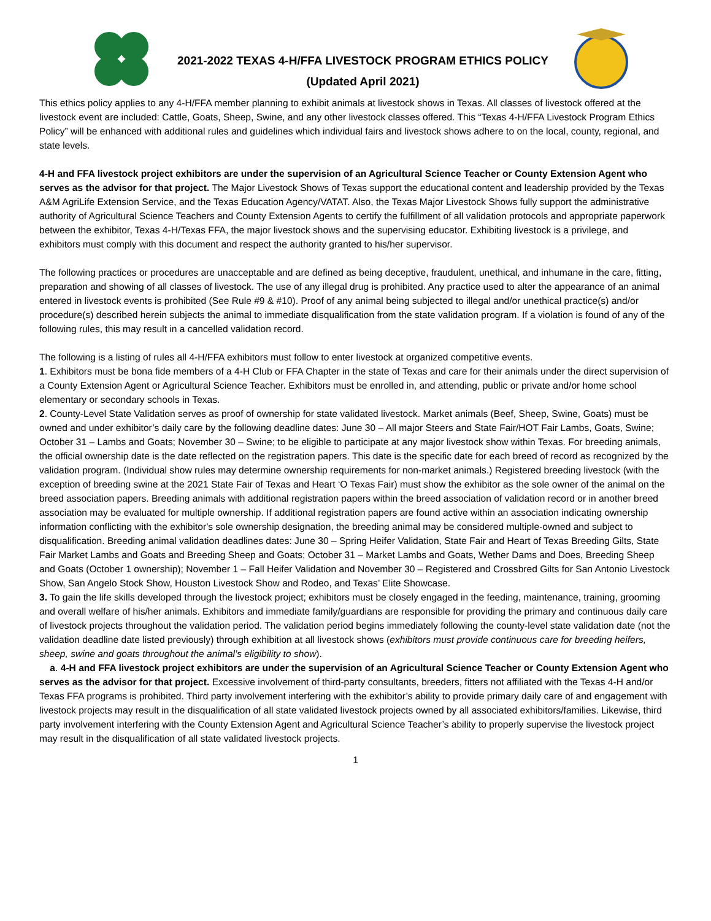2021-2022 TEXAS 4-H/FFA LIVESTOCK PROGRAM ETHICS POLICY
(Updated April 2021)
This ethics policy applies to any 4-H/FFA member planning to exhibit animals at livestock shows in Texas. All classes of livestock offered at the livestock event are included: Cattle, Goats, Sheep, Swine, and any other livestock classes offered. This “Texas 4-H/FFA Livestock Program Ethics Policy” will be enhanced with additional rules and guidelines which individual fairs and livestock shows adhere to on the local, county, regional, and state levels.
4-H and FFA livestock project exhibitors are under the supervision of an Agricultural Science Teacher or County Extension Agent who serves as the advisor for that project. The Major Livestock Shows of Texas support the educational content and leadership provided by the Texas A&M AgriLife Extension Service, and the Texas Education Agency/VATAT. Also, the Texas Major Livestock Shows fully support the administrative authority of Agricultural Science Teachers and County Extension Agents to certify the fulfillment of all validation protocols and appropriate paperwork between the exhibitor, Texas 4-H/Texas FFA, the major livestock shows and the supervising educator. Exhibiting livestock is a privilege, and exhibitors must comply with this document and respect the authority granted to his/her supervisor.
The following practices or procedures are unacceptable and are defined as being deceptive, fraudulent, unethical, and inhumane in the care, fitting, preparation and showing of all classes of livestock. The use of any illegal drug is prohibited. Any practice used to alter the appearance of an animal entered in livestock events is prohibited (See Rule #9 & #10). Proof of any animal being subjected to illegal and/or unethical practice(s) and/or procedure(s) described herein subjects the animal to immediate disqualification from the state validation program. If a violation is found of any of the following rules, this may result in a cancelled validation record.
The following is a listing of rules all 4-H/FFA exhibitors must follow to enter livestock at organized competitive events.
1. Exhibitors must be bona fide members of a 4-H Club or FFA Chapter in the state of Texas and care for their animals under the direct supervision of a County Extension Agent or Agricultural Science Teacher. Exhibitors must be enrolled in, and attending, public or private and/or home school elementary or secondary schools in Texas.
2. County-Level State Validation serves as proof of ownership for state validated livestock. Market animals (Beef, Sheep, Swine, Goats) must be owned and under exhibitor’s daily care by the following deadline dates: June 30 – All major Steers and State Fair/HOT Fair Lambs, Goats, Swine; October 31 – Lambs and Goats; November 30 – Swine; to be eligible to participate at any major livestock show within Texas. For breeding animals, the official ownership date is the date reflected on the registration papers. This date is the specific date for each breed of record as recognized by the validation program. (Individual show rules may determine ownership requirements for non-market animals.) Registered breeding livestock (with the exception of breeding swine at the 2021 State Fair of Texas and Heart ‘O Texas Fair) must show the exhibitor as the sole owner of the animal on the breed association papers. Breeding animals with additional registration papers within the breed association of validation record or in another breed association may be evaluated for multiple ownership. If additional registration papers are found active within an association indicating ownership information conflicting with the exhibitor's sole ownership designation, the breeding animal may be considered multiple-owned and subject to disqualification. Breeding animal validation deadlines dates: June 30 – Spring Heifer Validation, State Fair and Heart of Texas Breeding Gilts, State Fair Market Lambs and Goats and Breeding Sheep and Goats; October 31 – Market Lambs and Goats, Wether Dams and Does, Breeding Sheep and Goats (October 1 ownership); November 1 – Fall Heifer Validation and November 30 – Registered and Crossbred Gilts for San Antonio Livestock Show, San Angelo Stock Show, Houston Livestock Show and Rodeo, and Texas’ Elite Showcase.
3. To gain the life skills developed through the livestock project; exhibitors must be closely engaged in the feeding, maintenance, training, grooming and overall welfare of his/her animals. Exhibitors and immediate family/guardians are responsible for providing the primary and continuous daily care of livestock projects throughout the validation period. The validation period begins immediately following the county-level state validation date (not the validation deadline date listed previously) through exhibition at all livestock shows (exhibitors must provide continuous care for breeding heifers, sheep, swine and goats throughout the animal’s eligibility to show).
a. 4-H and FFA livestock project exhibitors are under the supervision of an Agricultural Science Teacher or County Extension Agent who serves as the advisor for that project. Excessive involvement of third-party consultants, breeders, fitters not affiliated with the Texas 4-H and/or Texas FFA programs is prohibited. Third party involvement interfering with the exhibitor’s ability to provide primary daily care of and engagement with livestock projects may result in the disqualification of all state validated livestock projects owned by all associated exhibitors/families. Likewise, third party involvement interfering with the County Extension Agent and Agricultural Science Teacher’s ability to properly supervise the livestock project may result in the disqualification of all state validated livestock projects.
1